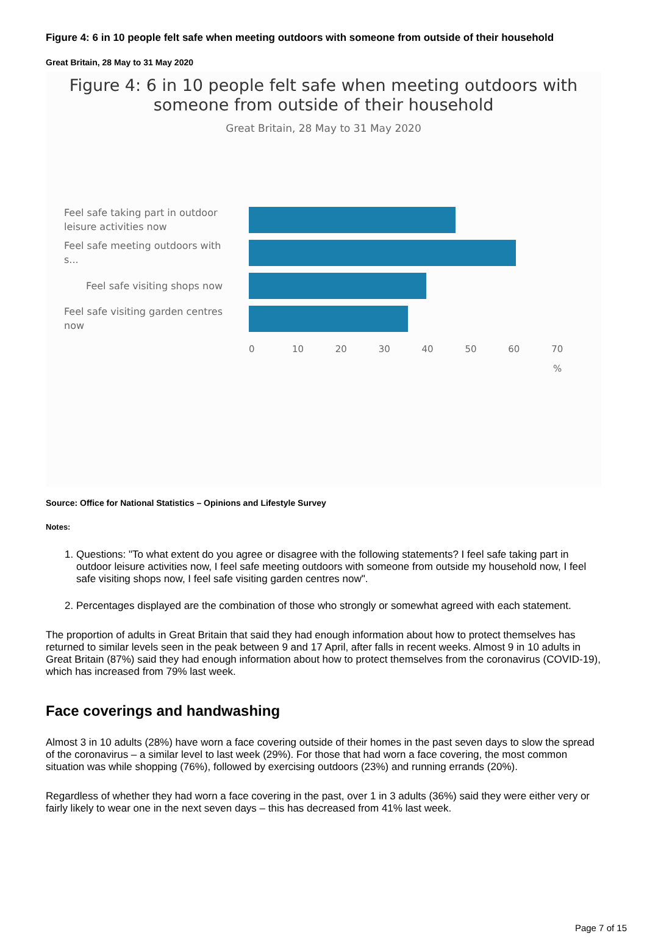Figure 4: 6 in 10 people felt safe when meeting outdoors with someone from outside of their household
Great Britain, 28 May to 31 May 2020
Figure 4: 6 in 10 people felt safe when meeting outdoors with
someone from outside of their household
Great Britain, 28 May to 31 May 2020
Feel safe taking part in outdoor leisure activities now
Feel safe meeting outdoors with s...
Feel safe visiting shops now
Feel safe visiting garden centres now
0 10 20 30 40 50 60 70
%
Source: Office for National Statistics – Opinions and Lifestyle Survey
Notes:
1. Questions: "To what extent do you agree or disagree with the following statements? I feel safe taking part in outdoor leisure activities now, I feel safe meeting outdoors with someone from outside my household now, I feel safe visiting shops now, I feel safe visiting garden centres now".
2. Percentages displayed are the combination of those who strongly or somewhat agreed with each statement.
The proportion of adults in Great Britain that said they had enough information about how to protect themselves has returned to similar levels seen in the peak between 9 and 17 April, after falls in recent weeks. Almost 9 in 10 adults in Great Britain (87%) said they had enough information about how to protect themselves from the coronavirus (COVID-19), which has increased from 79% last week.
Face coverings and handwashing
Almost 3 in 10 adults (28%) have worn a face covering outside of their homes in the past seven days to slow the spread of the coronavirus – a similar level to last week (29%). For those that had worn a face covering, the most common situation was while shopping (76%), followed by exercising outdoors (23%) and running errands (20%).
Regardless of whether they had worn a face covering in the past, over 1 in 3 adults (36%) said they were either very or fairly likely to wear one in the next seven days – this has decreased from 41% last week.
Page 7 of 15